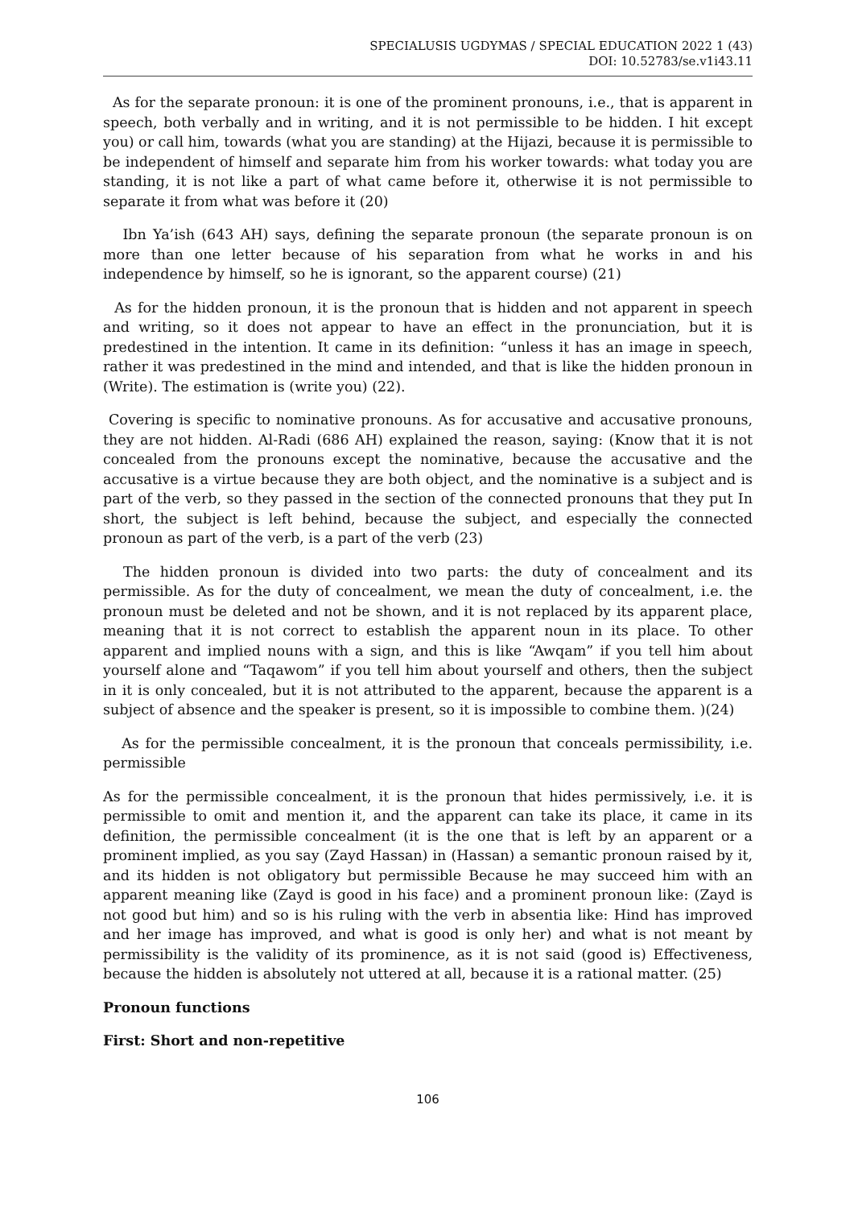SPECIALUSIS UGDYMAS / SPECIAL EDUCATION 2022 1 (43)
DOI: 10.52783/se.v1i43.11
As for the separate pronoun: it is one of the prominent pronouns, i.e., that is apparent in speech, both verbally and in writing, and it is not permissible to be hidden. I hit except you) or call him, towards (what you are standing) at the Hijazi, because it is permissible to be independent of himself and separate him from his worker towards: what today you are standing, it is not like a part of what came before it, otherwise it is not permissible to separate it from what was before it (20)
Ibn Ya’ish (643 AH) says, defining the separate pronoun (the separate pronoun is on more than one letter because of his separation from what he works in and his independence by himself, so he is ignorant, so the apparent course) (21)
As for the hidden pronoun, it is the pronoun that is hidden and not apparent in speech and writing, so it does not appear to have an effect in the pronunciation, but it is predestined in the intention. It came in its definition: “unless it has an image in speech, rather it was predestined in the mind and intended, and that is like the hidden pronoun in (Write). The estimation is (write you) (22).
Covering is specific to nominative pronouns. As for accusative and accusative pronouns, they are not hidden. Al-Radi (686 AH) explained the reason, saying: (Know that it is not concealed from the pronouns except the nominative, because the accusative and the accusative is a virtue because they are both object, and the nominative is a subject and is part of the verb, so they passed in the section of the connected pronouns that they put In short, the subject is left behind, because the subject, and especially the connected pronoun as part of the verb, is a part of the verb (23)
The hidden pronoun is divided into two parts: the duty of concealment and its permissible. As for the duty of concealment, we mean the duty of concealment, i.e. the pronoun must be deleted and not be shown, and it is not replaced by its apparent place, meaning that it is not correct to establish the apparent noun in its place. To other apparent and implied nouns with a sign, and this is like “Awqam” if you tell him about yourself alone and “Taqawom” if you tell him about yourself and others, then the subject in it is only concealed, but it is not attributed to the apparent, because the apparent is a subject of absence and the speaker is present, so it is impossible to combine them. )(24)
As for the permissible concealment, it is the pronoun that conceals permissibility, i.e. permissible
As for the permissible concealment, it is the pronoun that hides permissively, i.e. it is permissible to omit and mention it, and the apparent can take its place, it came in its definition, the permissible concealment (it is the one that is left by an apparent or a prominent implied, as you say (Zayd Hassan) in (Hassan) a semantic pronoun raised by it, and its hidden is not obligatory but permissible Because he may succeed him with an apparent meaning like (Zayd is good in his face) and a prominent pronoun like: (Zayd is not good but him) and so is his ruling with the verb in absentia like: Hind has improved and her image has improved, and what is good is only her) and what is not meant by permissibility is the validity of its prominence, as it is not said (good is) Effectiveness, because the hidden is absolutely not uttered at all, because it is a rational matter. (25)
Pronoun functions
First: Short and non-repetitive
106